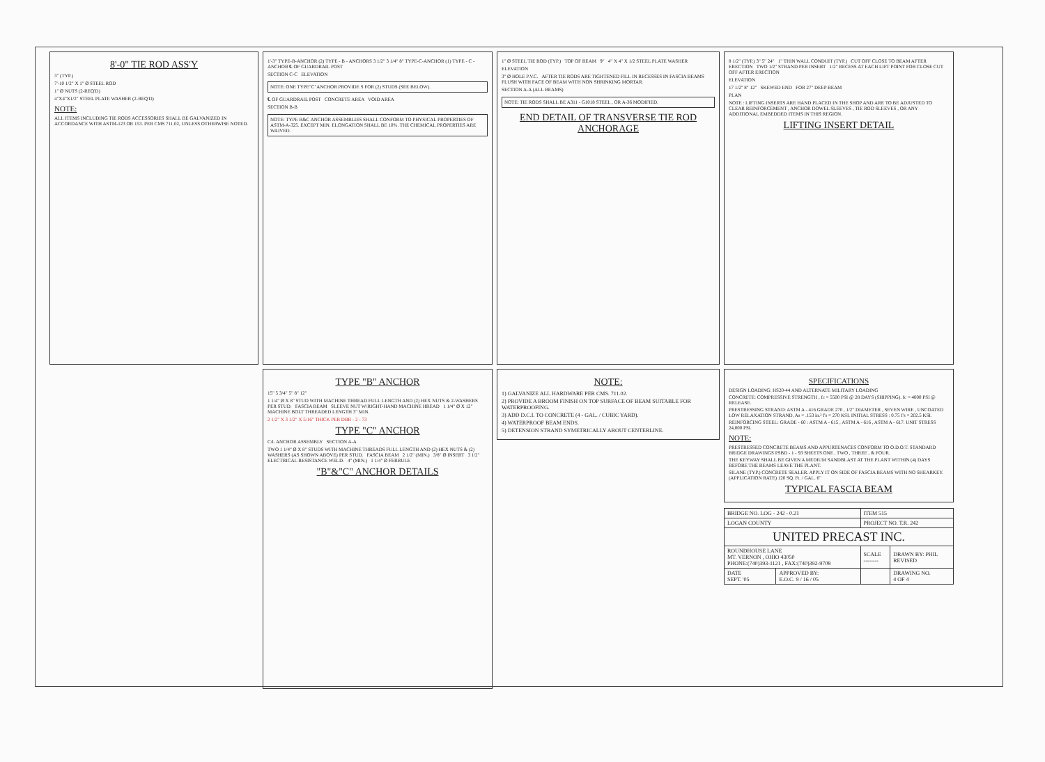8'-0" TIE ROD ASS'Y
3" (TYP.)
7'-10 1/2" X 1" Ø STEEL ROD
1" Ø NUTS (2-REQ'D)
4"X4"X1/2" STEEL PLATE WASHER (2-REQ'D)
NOTE:
ALL ITEMS INCLUDING TIE RODS ACCESSORIES SHALL BE GALVANIZED IN ACCORDANCE WITH ASTM-123 OR 153. PER CMS 711.02, UNLESS OTHERWISE NOTED.
1'-3" TYPE-B-ANCHOR (2) TYPE - B - ANCHORS 3 1/2" 3 1/4" 8" TYPE-C-ANCHOR (1) TYPE - C - ANCHOR ℄ OF GUARDRAIL POST
SECTION C-C ELEVATION
NOTE: ONE TYPE"C"ANCHOR PROVIDE S FOR (2) STUDS (SEE BELOW).
℄ OF GUARDRAIL POST CONCRETE AREA VOID AREA
SECTION B-B
NOTE: TYPE B&C ANCHOR ASSEMBLIES SHALL CONFORM TO PHYSICAL PROPERTIES OF ASTM-A-325. EXCEPT MIN. ELONGATION SHALL BE 10%. THE CHEMICAL PROPERTIES ARE WAIVED.
1" Ø STEEL TIE ROD (TYP.) TOP OF BEAM 9" 4" X 4" X 1/2 STEEL PLATE WASHER
ELEVATION
3" Ø HOLE P.V.C. AFTER TIE RODS ARE TIGHTENED FILL IN RECESSES IN FASCIA BEAMS FLUSH WITH FACE OF BEAM WITH NON SHRINKING MORTAR.
SECTION A-A (ALL BEAMS)
NOTE: TIE RODS SHALL BE A311 - G1018 STEEL , OR A-36 MODIFIED.
END DETAIL OF TRANSVERSE TIE ROD ANCHORAGE
8 1/2" (TYP.) 3" 5" 24" 1" THIN WALL CONDUIT (TYP.) CUT OFF CLOSE TO BEAM AFTER ERECTION TWO 1/2" STRAND PER INSERT 1/2" RECESS AT EACH LIFT POINT FOR CLOSE CUT OFF AFTER ERECTION
ELEVATION
17 1/2" 8" 12" SKEWED END FOR 27" DEEP BEAM
PLAN
NOTE : LIFTING INSERTS ARE HAND PLACED IN THE SHOP AND ARE TO BE ADJUSTED TO CLEAR REINFORCEMENT , ANCHOR DOWEL SLEEVES , TIE ROD SLEEVES , OR ANY ADDITIONAL EMBEDDED ITEMS IN THIS REGION.
LIFTING INSERT DETAIL
TYPE "B" ANCHOR
15" 5 3/4" 5" 8" 12"
1 1/4" Ø X 8" STUD WITH MACHINE THREAD FULL LENGTH AND (2) HEX NUTS & 2-WASHERS PER STUD. FASCIA BEAM SLEEVE NUT W/RIGHT-HAND MACHINE HREAD 1 1/4" Ø X 12" MACHINE BOLT THREADED LENGTH 3" MIN.
2 1/2" X 3 1/2" X 5/16" THICK PER DBR - 2 - 73
TYPE "C" ANCHOR
C/L ANCHOR ASSEMBLY SECTION A-A
TWO 1 1/4" Ø X 8" STUDS WITH MACHINE THREADS FULL LENGTH AND (2) HEX NUTS & (2) WASHERS (AS SHOWN ABOVE) PER STUD. FASCIA BEAM 2 1/2" (MIN.) 3/8" Ø INSERT 3 1/2" ELECTRICAL RESISTANCE WELD. 4" (MIN.) 1 1/4" Ø FERRULE
"B"&"C" ANCHOR DETAILS
NOTE:
1) GALVANIZE ALL HARDWARE PER CMS. 711.02.
2) PROVIDE A BROOM FINISH ON TOP SURFACE OF BEAM SUITABLE FOR WATERPROOFING.
3) ADD D.C.I. TO CONCRETE (4 - GAL. / CUBIC YARD).
4) WATERPROOF BEAM ENDS.
5) DETENSION STRAND SYMETRICALLY ABOUT CENTERLINE.
SPECIFICATIONS
DESIGN LOADING: HS20-44 AND ALTERNATE MILITARY LOADING
CONCRETE: COMPRESSIVE STRENGTH , fc = 5500 PSI @ 28 DAYS (SHIPPING). fc = 4000 PSI @ RELEASE.
PRESTRESSING STRAND: ASTM A - 416 GRADE 270 , 1/2" DIAMETER , SEVEN WIRE , UNCOATED LOW RELAXATION STRAND, As = .153 in.² f's = 270 KSI. INITIAL STRESS : 0.75 f's = 202.5 KSI.
REINFORCING STEEL: GRADE - 60 : ASTM A - 615 , ASTM A - 616 , ASTM A - 617. UNIT STRESS 24,000 PSI.
NOTE:
PRESTRESSED CONCRETE BEAMS AND APPURTENACES CONFORM TO O.D.O.T. STANDARD BRIDGE DRAWINGS PSBD - 1 - 93 SHEETS ONE , TWO , THREE , & FOUR.
THE KEYWAY SHALL BE GIVEN A MEDIUM SANDBLAST AT THE PLANT WITHIN (4) DAYS BEFORE THE BEAMS LEAVE THE PLANT.
SILANE (TYP.) CONCRETE SEALER. APPLY IT ON SIDE OF FASCIA BEAMS WITH NO SHEARKEY. (APPLICATION RATE) 120 SQ. Ft. / GAL. 6"
TYPICAL FASCIA BEAM
| BRIDGE NO. LOG - 242 - 0.21 | | ITEM 515 | |
| LOGAN COUNTY | | PROJECT NO. T.R. 242 | |
| UNITED PRECAST INC. | | | |
| ROUNDHOUSE LANE MT. VERNON , OHIO 43050 PHONE:(740)393-1121 , FAX:(740)392-9708 | | SCALE -------- | DRAWN BY: PHIL REVISED |
| DATE SEPT. '05 | APPROVED BY: E.O.C. 9 / 16 / 05 | | DRAWING NO. 4 OF 4 |